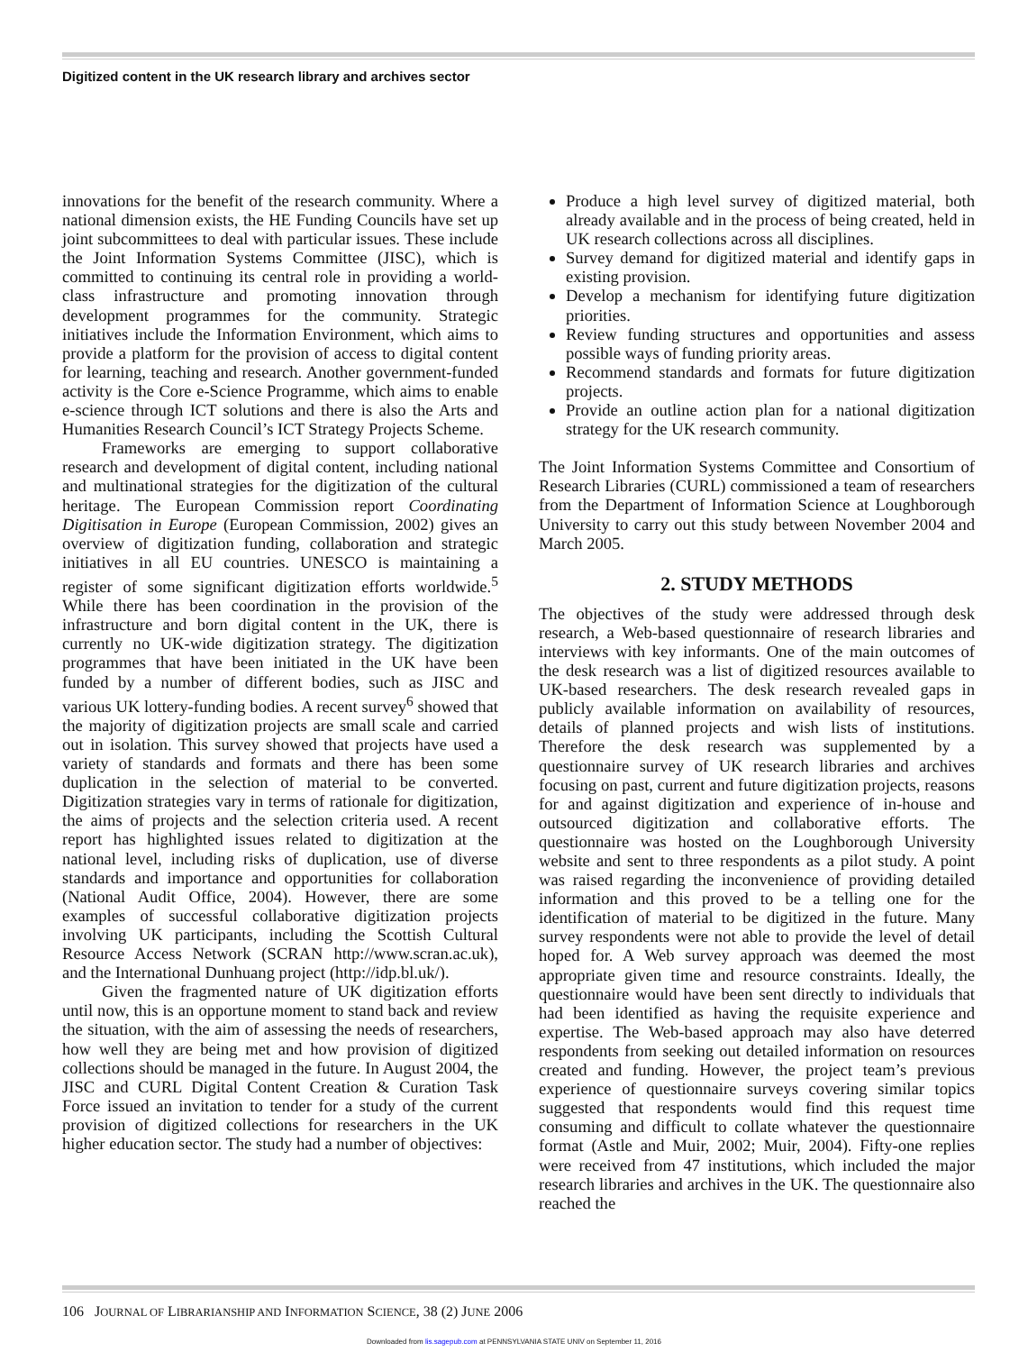Digitized content in the UK research library and archives sector
innovations for the benefit of the research community. Where a national dimension exists, the HE Funding Councils have set up joint subcommittees to deal with particular issues. These include the Joint Information Systems Committee (JISC), which is committed to continuing its central role in providing a world-class infrastructure and promoting innovation through development programmes for the community. Strategic initiatives include the Information Environment, which aims to provide a platform for the provision of access to digital content for learning, teaching and research. Another government-funded activity is the Core e-Science Programme, which aims to enable e-science through ICT solutions and there is also the Arts and Humanities Research Council’s ICT Strategy Projects Scheme.
Frameworks are emerging to support collaborative research and development of digital content, including national and multinational strategies for the digitization of the cultural heritage. The European Commission report Coordinating Digitisation in Europe (European Commission, 2002) gives an overview of digitization funding, collaboration and strategic initiatives in all EU countries. UNESCO is maintaining a register of some significant digitization efforts worldwide.<sup>5</sup> While there has been coordination in the provision of the infrastructure and born digital content in the UK, there is currently no UK-wide digitization strategy. The digitization programmes that have been initiated in the UK have been funded by a number of different bodies, such as JISC and various UK lottery-funding bodies. A recent survey<sup>6</sup> showed that the majority of digitization projects are small scale and carried out in isolation. This survey showed that projects have used a variety of standards and formats and there has been some duplication in the selection of material to be converted. Digitization strategies vary in terms of rationale for digitization, the aims of projects and the selection criteria used. A recent report has highlighted issues related to digitization at the national level, including risks of duplication, use of diverse standards and importance and opportunities for collaboration (National Audit Office, 2004). However, there are some examples of successful collaborative digitization projects involving UK participants, including the Scottish Cultural Resource Access Network (SCRAN http://www.scran.ac.uk), and the International Dunhuang project (http://idp.bl.uk/).
Given the fragmented nature of UK digitization efforts until now, this is an opportune moment to stand back and review the situation, with the aim of assessing the needs of researchers, how well they are being met and how provision of digitized collections should be managed in the future. In August 2004, the JISC and CURL Digital Content Creation & Curation Task Force issued an invitation to tender for a study of the current provision of digitized collections for researchers in the UK higher education sector. The study had a number of objectives:
Produce a high level survey of digitized material, both already available and in the process of being created, held in UK research collections across all disciplines.
Survey demand for digitized material and identify gaps in existing provision.
Develop a mechanism for identifying future digitization priorities.
Review funding structures and opportunities and assess possible ways of funding priority areas.
Recommend standards and formats for future digitization projects.
Provide an outline action plan for a national digitization strategy for the UK research community.
The Joint Information Systems Committee and Consortium of Research Libraries (CURL) commissioned a team of researchers from the Department of Information Science at Loughborough University to carry out this study between November 2004 and March 2005.
2. STUDY METHODS
The objectives of the study were addressed through desk research, a Web-based questionnaire of research libraries and interviews with key informants. One of the main outcomes of the desk research was a list of digitized resources available to UK-based researchers. The desk research revealed gaps in publicly available information on availability of resources, details of planned projects and wish lists of institutions. Therefore the desk research was supplemented by a questionnaire survey of UK research libraries and archives focusing on past, current and future digitization projects, reasons for and against digitization and experience of in-house and outsourced digitization and collaborative efforts. The questionnaire was hosted on the Loughborough University website and sent to three respondents as a pilot study. A point was raised regarding the inconvenience of providing detailed information and this proved to be a telling one for the identification of material to be digitized in the future. Many survey respondents were not able to provide the level of detail hoped for. A Web survey approach was deemed the most appropriate given time and resource constraints. Ideally, the questionnaire would have been sent directly to individuals that had been identified as having the requisite experience and expertise. The Web-based approach may also have deterred respondents from seeking out detailed information on resources created and funding. However, the project team’s previous experience of questionnaire surveys covering similar topics suggested that respondents would find this request time consuming and difficult to collate whatever the questionnaire format (Astle and Muir, 2002; Muir, 2004). Fifty-one replies were received from 47 institutions, which included the major research libraries and archives in the UK. The questionnaire also reached the
106 JOURNAL OF LIBRARIANSHIP AND INFORMATION SCIENCE, 38 (2) JUNE 2006
Downloaded from lis.sagepub.com at PENNSYLVANIA STATE UNIV on September 11, 2016